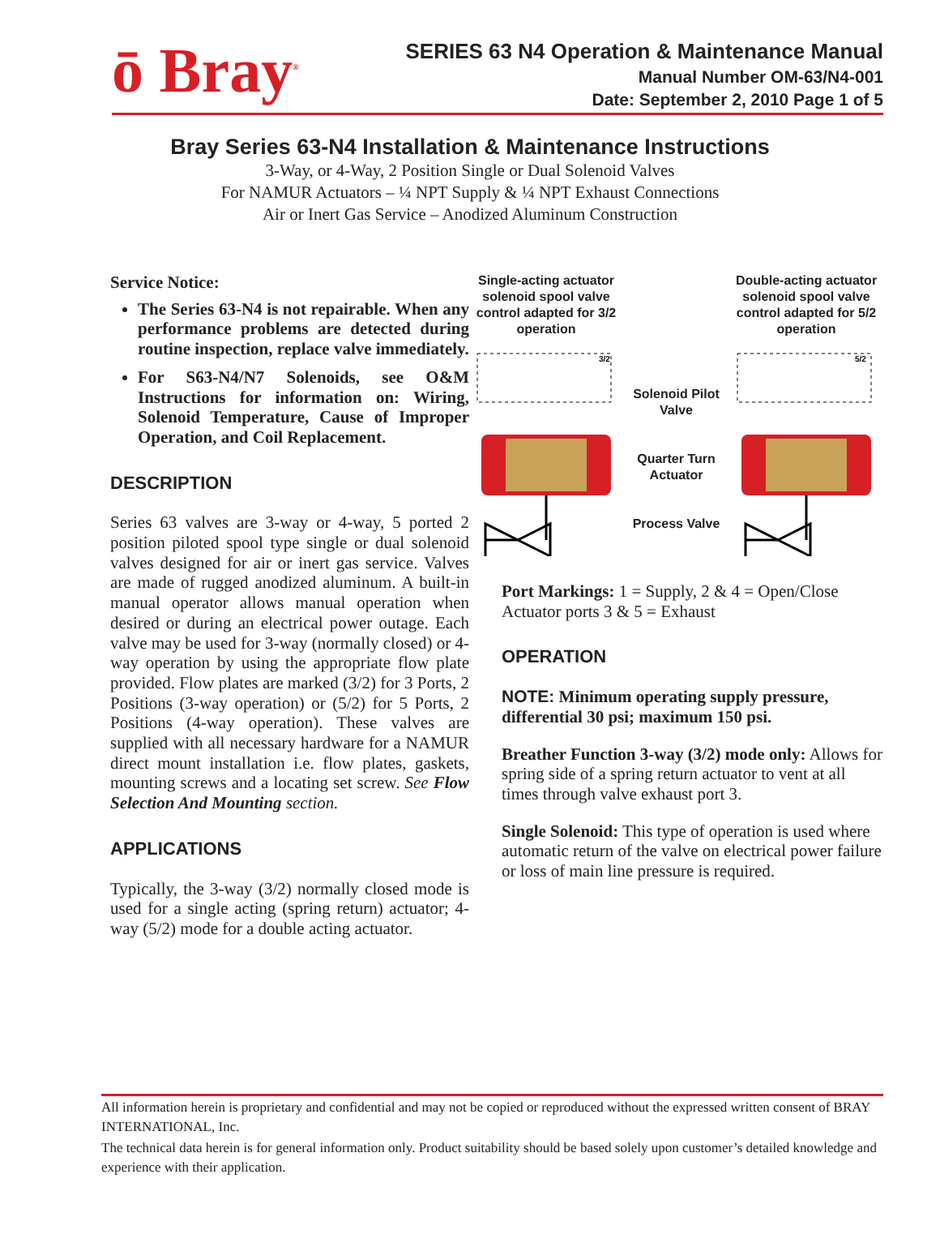ō Bray<sup>®</sup>
SERIES 63 N4 Operation & Maintenance Manual
Manual Number OM-63/N4-001
Date: September 2, 2010 Page 1 of 5
Bray Series 63-N4 Installation & Maintenance Instructions
3-Way, or 4-Way, 2 Position Single or Dual Solenoid Valves
For NAMUR Actuators – ¼ NPT Supply & ¼ NPT Exhaust Connections
Air or Inert Gas Service – Anodized Aluminum Construction
Service Notice:
The Series 63-N4 is not repairable. When any performance problems are detected during routine inspection, replace valve immediately.
For S63-N4/N7 Solenoids, see O&M Instructions for information on: Wiring, Solenoid Temperature, Cause of Improper Operation, and Coil Replacement.
DESCRIPTION
Series 63 valves are 3-way or 4-way, 5 ported 2 position piloted spool type single or dual solenoid valves designed for air or inert gas service. Valves are made of rugged anodized aluminum. A built-in manual operator allows manual operation when desired or during an electrical power outage. Each valve may be used for 3-way (normally closed) or 4-way operation by using the appropriate flow plate provided. Flow plates are marked (3/2) for 3 Ports, 2 Positions (3-way operation) or (5/2) for 5 Ports, 2 Positions (4-way operation). These valves are supplied with all necessary hardware for a NAMUR direct mount installation i.e. flow plates, gaskets, mounting screws and a locating set screw. See Flow Selection And Mounting section.
APPLICATIONS
Typically, the 3-way (3/2) normally closed mode is used for a single acting (spring return) actuator; 4-way (5/2) mode for a double acting actuator.
Single-acting actuator solenoid spool valve control adapted for 3/2 operation
3/2
Solenoid Pilot Valve
Quarter Turn Actuator
Process Valve
Double-acting actuator solenoid spool valve control adapted for 5/2 operation
5/2
Port Markings: 1 = Supply, 2 & 4 = Open/Close Actuator ports 3 & 5 = Exhaust
OPERATION
NOTE: Minimum operating supply pressure, differential 30 psi; maximum 150 psi.
Breather Function 3-way (3/2) mode only: Allows for spring side of a spring return actuator to vent at all times through valve exhaust port 3.
Single Solenoid: This type of operation is used where automatic return of the valve on electrical power failure or loss of main line pressure is required.
All information herein is proprietary and confidential and may not be copied or reproduced without the expressed written consent of BRAY INTERNATIONAL, Inc.
The technical data herein is for general information only. Product suitability should be based solely upon customer’s detailed knowledge and experience with their application.